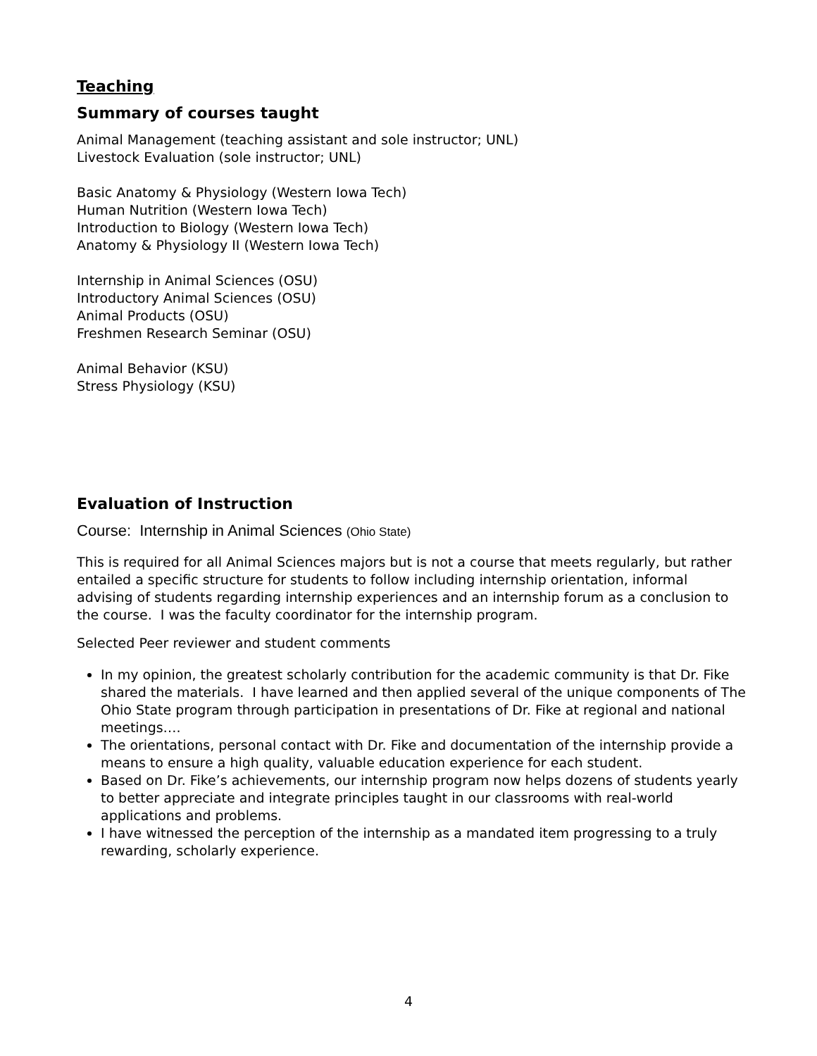Teaching
Summary of courses taught
Animal Management (teaching assistant and sole instructor; UNL)
Livestock Evaluation (sole instructor; UNL)
Basic Anatomy & Physiology (Western Iowa Tech)
Human Nutrition (Western Iowa Tech)
Introduction to Biology (Western Iowa Tech)
Anatomy & Physiology II (Western Iowa Tech)
Internship in Animal Sciences (OSU)
Introductory Animal Sciences (OSU)
Animal Products (OSU)
Freshmen Research Seminar (OSU)
Animal Behavior (KSU)
Stress Physiology (KSU)
Evaluation of Instruction
Course: Internship in Animal Sciences (Ohio State)
This is required for all Animal Sciences majors but is not a course that meets regularly, but rather entailed a specific structure for students to follow including internship orientation, informal advising of students regarding internship experiences and an internship forum as a conclusion to the course. I was the faculty coordinator for the internship program.
Selected Peer reviewer and student comments
In my opinion, the greatest scholarly contribution for the academic community is that Dr. Fike shared the materials. I have learned and then applied several of the unique components of The Ohio State program through participation in presentations of Dr. Fike at regional and national meetings….
The orientations, personal contact with Dr. Fike and documentation of the internship provide a means to ensure a high quality, valuable education experience for each student.
Based on Dr. Fike’s achievements, our internship program now helps dozens of students yearly to better appreciate and integrate principles taught in our classrooms with real-world applications and problems.
I have witnessed the perception of the internship as a mandated item progressing to a truly rewarding, scholarly experience.
4